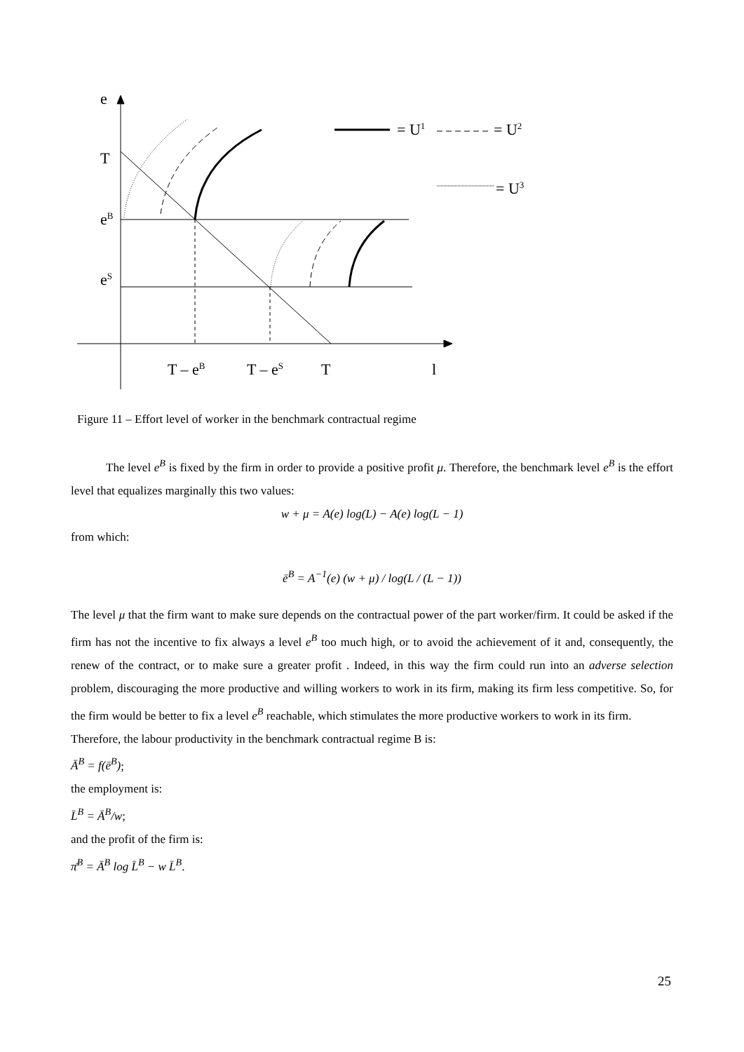e
T
e<sup>B</sup>
e<sup>S</sup>
= U<sup>1</sup> = U<sup>2</sup>
= U<sup>3</sup>
T – e<sup>B</sup> T – e<sup>S</sup> T l
Figure 11 – Effort level of worker in the benchmark contractual regime
The level e<sup>B</sup> is fixed by the firm in order to provide a positive profit μ. Therefore, the benchmark level e<sup>B</sup> is the effort level that equalizes marginally this two values:
w + μ = A(e) log(L) − A(e) log(L − 1)
from which:
ē<sup>B</sup> = A<sup>−1</sup>(e) (w + μ) / log(L / (L − 1))
The level μ that the firm want to make sure depends on the contractual power of the part worker/firm. It could be asked if the firm has not the incentive to fix always a level e<sup>B</sup> too much high, or to avoid the achievement of it and, consequently, the renew of the contract, or to make sure a greater profit . Indeed, in this way the firm could run into an adverse selection problem, discouraging the more productive and willing workers to work in its firm, making its firm less competitive. So, for the firm would be better to fix a level e<sup>B</sup> reachable, which stimulates the more productive workers to work in its firm.
Therefore, the labour productivity in the benchmark contractual regime B is:
Ā<sup>B</sup> = f(ē<sup>B</sup>);
the employment is:
L̄<sup>B</sup> = Ā<sup>B</sup>/w;
and the profit of the firm is:
π̄<sup>B</sup> = Ā<sup>B</sup> log L̄<sup>B</sup> − w L̄<sup>B</sup>.
25